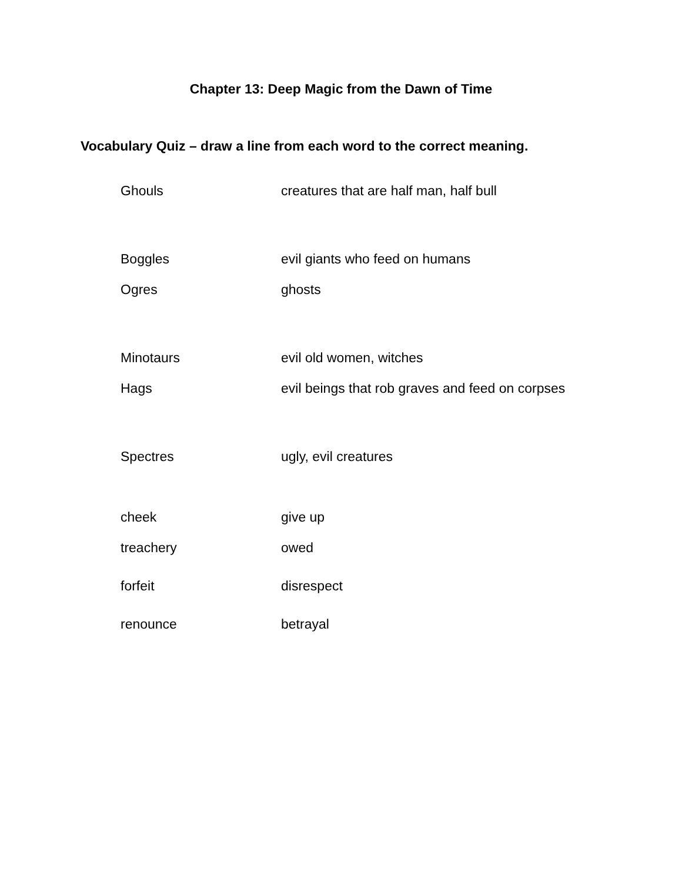Chapter 13: Deep Magic from the Dawn of Time
Vocabulary Quiz – draw a line from each word to the correct meaning.
| Ghouls | creatures that are half man, half bull |
| Boggles | evil giants who feed on humans |
| Ogres | ghosts |
| Minotaurs | evil old women, witches |
| Hags | evil beings that rob graves and feed on corpses |
| Spectres | ugly, evil creatures |
| cheek | give up |
| treachery | owed |
| forfeit | disrespect |
| renounce | betrayal |